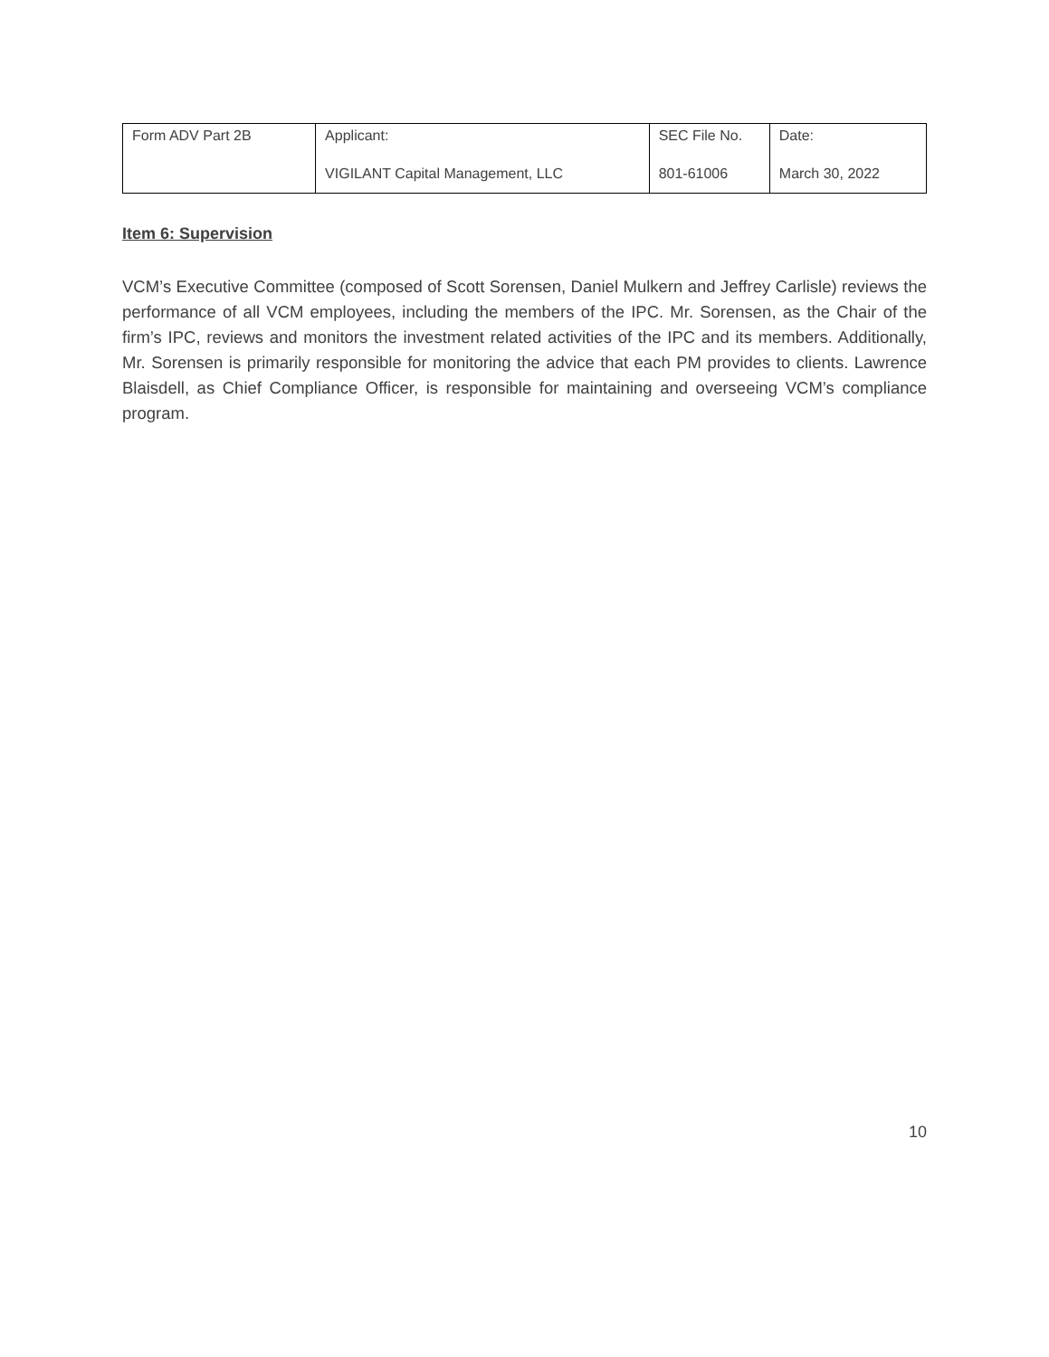| Form ADV Part 2B | Applicant: VIGILANT Capital Management, LLC | SEC File No. 801-61006 | Date: March 30, 2022 |
Item 6: Supervision
VCM’s Executive Committee (composed of Scott Sorensen, Daniel Mulkern and Jeffrey Carlisle) reviews the performance of all VCM employees, including the members of the IPC. Mr. Sorensen, as the Chair of the firm’s IPC, reviews and monitors the investment related activities of the IPC and its members. Additionally, Mr. Sorensen is primarily responsible for monitoring the advice that each PM provides to clients. Lawrence Blaisdell, as Chief Compliance Officer, is responsible for maintaining and overseeing VCM’s compliance program.
10